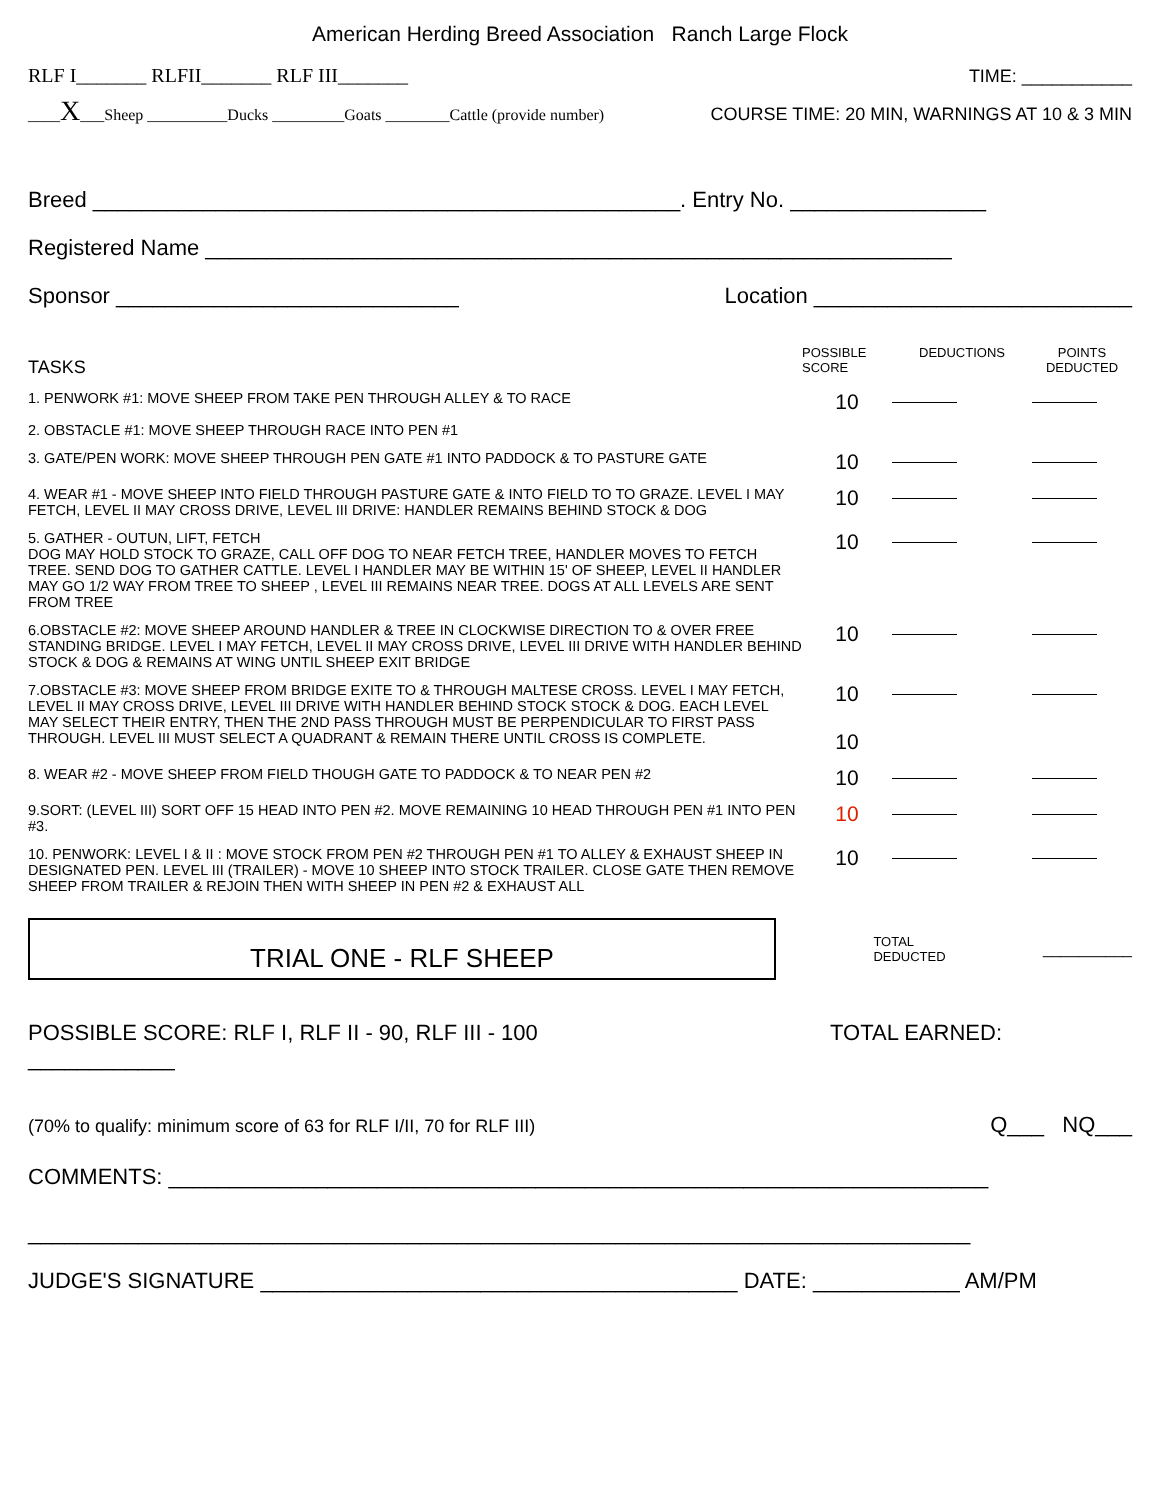American Herding Breed Association Ranch Large Flock
RLF I_______ RLFII_______ RLF III_______
TIME: ___________
____X___Sheep __________Ducks _________Goats ________Cattle (provide number)
COURSE TIME: 20 MIN, WARNINGS AT 10 & 3 MIN
Breed ________________________________________________. Entry No. ________________
Registered Name _____________________________________________________________
Sponsor ____________________________ Location __________________________
| TASKS | POSSIBLE SCORE | DEDUCTIONS | POINTS DEDUCTED |
| --- | --- | --- | --- |
| 1. PENWORK #1: MOVE SHEEP FROM TAKE PEN THROUGH ALLEY & TO RACE 2. OBSTACLE #1: MOVE SHEEP THROUGH RACE INTO PEN #1 | 10 | | |
| 3. GATE/PEN WORK: MOVE SHEEP THROUGH PEN GATE #1 INTO PADDOCK & TO PASTURE GATE | 10 | | |
| 4. WEAR #1 - MOVE SHEEP INTO FIELD THROUGH PASTURE GATE & INTO FIELD TO TO GRAZE. LEVEL I MAY FETCH, LEVEL II MAY CROSS DRIVE, LEVEL III DRIVE: HANDLER REMAINS BEHIND STOCK & DOG | 10 | | |
| 5. GATHER - OUTUN, LIFT, FETCH DOG MAY HOLD STOCK TO GRAZE, CALL OFF DOG TO NEAR FETCH TREE, HANDLER MOVES TO FETCH TREE. SEND DOG TO GATHER CATTLE. LEVEL I HANDLER MAY BE WITHIN 15' OF SHEEP, LEVEL II HANDLER MAY GO 1/2 WAY FROM TREE TO SHEEP , LEVEL III REMAINS NEAR TREE. DOGS AT ALL LEVELS ARE SENT FROM TREE | 10 | | |
| 6.OBSTACLE #2: MOVE SHEEP AROUND HANDLER & TREE IN CLOCKWISE DIRECTION TO & OVER FREE STANDING BRIDGE. LEVEL I MAY FETCH, LEVEL II MAY CROSS DRIVE, LEVEL III DRIVE WITH HANDLER BEHIND STOCK & DOG & REMAINS AT WING UNTIL SHEEP EXIT BRIDGE | 10 | | |
| 7.OBSTACLE #3: MOVE SHEEP FROM BRIDGE EXITE TO & THROUGH MALTESE CROSS. LEVEL I MAY FETCH, LEVEL II MAY CROSS DRIVE, LEVEL III DRIVE WITH HANDLER BEHIND STOCK STOCK & DOG. EACH LEVEL MAY SELECT THEIR ENTRY, THEN THE 2ND PASS THROUGH MUST BE PERPENDICULAR TO FIRST PASS THROUGH. LEVEL III MUST SELECT A QUADRANT & REMAIN THERE UNTIL CROSS IS COMPLETE. | 10 10 | | |
| 8. WEAR #2 - MOVE SHEEP FROM FIELD THOUGH GATE TO PADDOCK & TO NEAR PEN #2 | 10 | | |
| 9.SORT: (LEVEL III) SORT OFF 15 HEAD INTO PEN #2. MOVE REMAINING 10 HEAD THROUGH PEN #1 INTO PEN #3. | 10 | | |
| 10. PENWORK: LEVEL I & II : MOVE STOCK FROM PEN #2 THROUGH PEN #1 TO ALLEY & EXHAUST SHEEP IN DESIGNATED PEN. LEVEL III (TRAILER) - MOVE 10 SHEEP INTO STOCK TRAILER. CLOSE GATE THEN REMOVE SHEEP FROM TRAILER & REJOIN THEN WITH SHEEP IN PEN #2 & EXHAUST ALL | 10 | | |
TRIAL ONE - RLF SHEEP
TOTAL
DEDUCTED
__________
POSSIBLE SCORE: RLF I, RLF II - 90, RLF III - 100 TOTAL EARNED:
____________
(70% to qualify: minimum score of 63 for RLF I/II, 70 for RLF III) Q___ NQ___
COMMENTS: ___________________________________________________________________
_____________________________________________________________________________
JUDGE'S SIGNATURE _______________________________________ DATE: ____________ AM/PM